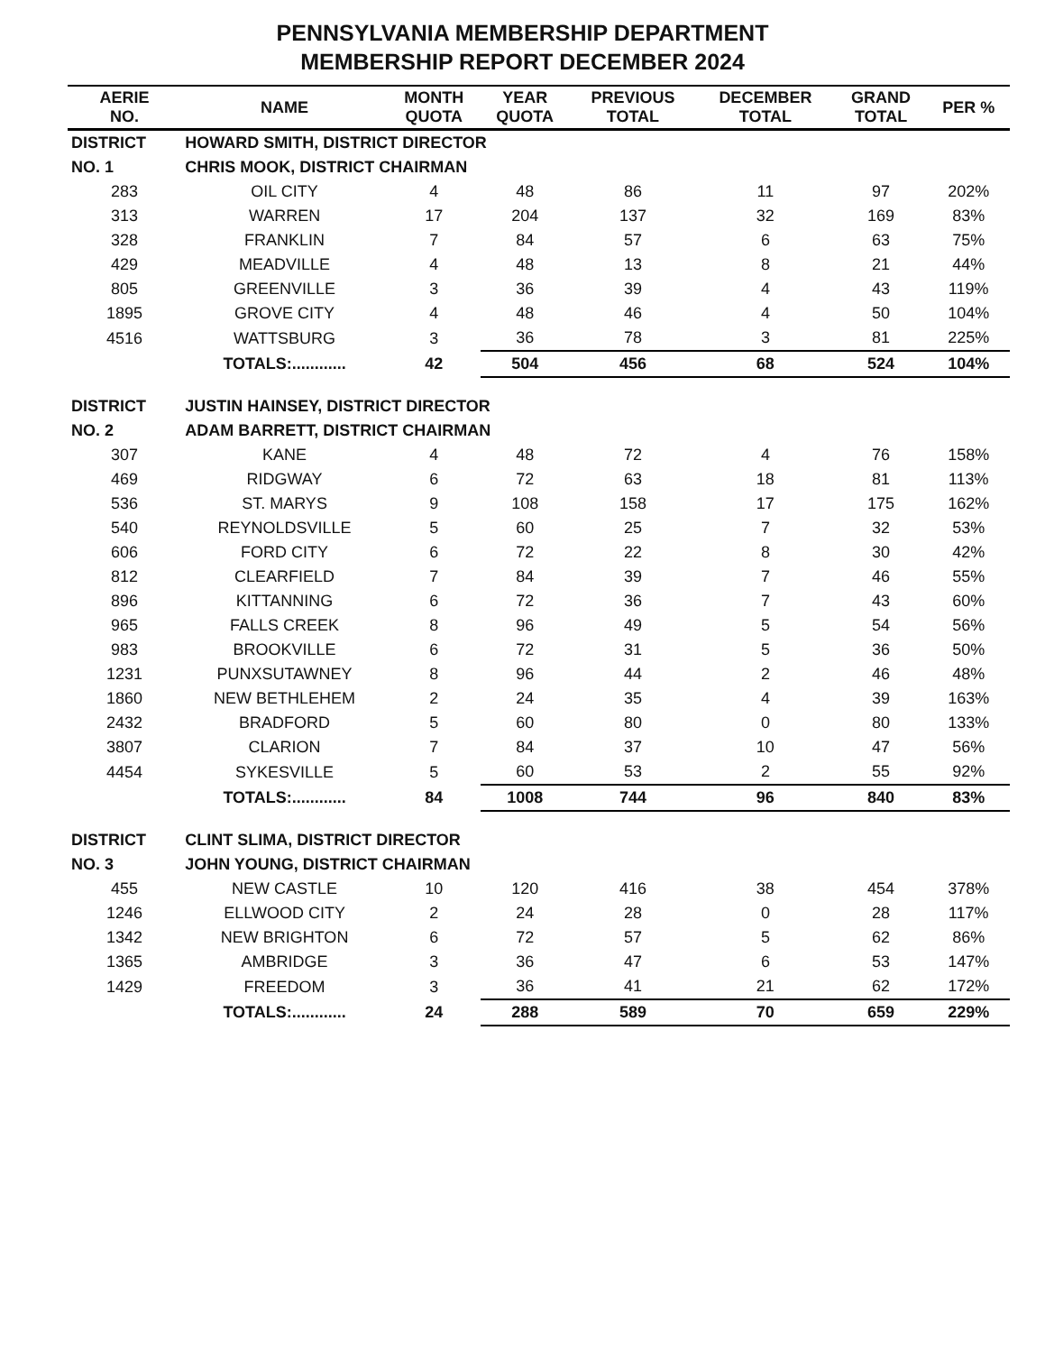PENNSYLVANIA MEMBERSHIP DEPARTMENT
MEMBERSHIP REPORT DECEMBER 2024
| AERIE NO. | NAME | MONTH QUOTA | YEAR QUOTA | PREVIOUS TOTAL | DECEMBER TOTAL | GRAND TOTAL | PER % |
| --- | --- | --- | --- | --- | --- | --- | --- |
| DISTRICT | HOWARD SMITH, DISTRICT DIRECTOR | | | | | | |
| NO. 1 | CHRIS MOOK, DISTRICT CHAIRMAN | | | | | | |
| 283 | OIL CITY | 4 | 48 | 86 | 11 | 97 | 202% |
| 313 | WARREN | 17 | 204 | 137 | 32 | 169 | 83% |
| 328 | FRANKLIN | 7 | 84 | 57 | 6 | 63 | 75% |
| 429 | MEADVILLE | 4 | 48 | 13 | 8 | 21 | 44% |
| 805 | GREENVILLE | 3 | 36 | 39 | 4 | 43 | 119% |
| 1895 | GROVE CITY | 4 | 48 | 46 | 4 | 50 | 104% |
| 4516 | WATTSBURG | 3 | 36 | 78 | 3 | 81 | 225% |
| | TOTALS:............ | 42 | 504 | 456 | 68 | 524 | 104% |
| DISTRICT | JUSTIN HAINSEY, DISTRICT DIRECTOR | | | | | | |
| NO. 2 | ADAM BARRETT, DISTRICT CHAIRMAN | | | | | | |
| 307 | KANE | 4 | 48 | 72 | 4 | 76 | 158% |
| 469 | RIDGWAY | 6 | 72 | 63 | 18 | 81 | 113% |
| 536 | ST. MARYS | 9 | 108 | 158 | 17 | 175 | 162% |
| 540 | REYNOLDSVILLE | 5 | 60 | 25 | 7 | 32 | 53% |
| 606 | FORD CITY | 6 | 72 | 22 | 8 | 30 | 42% |
| 812 | CLEARFIELD | 7 | 84 | 39 | 7 | 46 | 55% |
| 896 | KITTANNING | 6 | 72 | 36 | 7 | 43 | 60% |
| 965 | FALLS CREEK | 8 | 96 | 49 | 5 | 54 | 56% |
| 983 | BROOKVILLE | 6 | 72 | 31 | 5 | 36 | 50% |
| 1231 | PUNXSUTAWNEY | 8 | 96 | 44 | 2 | 46 | 48% |
| 1860 | NEW BETHLEHEM | 2 | 24 | 35 | 4 | 39 | 163% |
| 2432 | BRADFORD | 5 | 60 | 80 | 0 | 80 | 133% |
| 3807 | CLARION | 7 | 84 | 37 | 10 | 47 | 56% |
| 4454 | SYKESVILLE | 5 | 60 | 53 | 2 | 55 | 92% |
| | TOTALS:............ | 84 | 1008 | 744 | 96 | 840 | 83% |
| DISTRICT | CLINT SLIMA, DISTRICT DIRECTOR | | | | | | |
| NO. 3 | JOHN YOUNG, DISTRICT CHAIRMAN | | | | | | |
| 455 | NEW CASTLE | 10 | 120 | 416 | 38 | 454 | 378% |
| 1246 | ELLWOOD CITY | 2 | 24 | 28 | 0 | 28 | 117% |
| 1342 | NEW BRIGHTON | 6 | 72 | 57 | 5 | 62 | 86% |
| 1365 | AMBRIDGE | 3 | 36 | 47 | 6 | 53 | 147% |
| 1429 | FREEDOM | 3 | 36 | 41 | 21 | 62 | 172% |
| | TOTALS:............ | 24 | 288 | 589 | 70 | 659 | 229% |